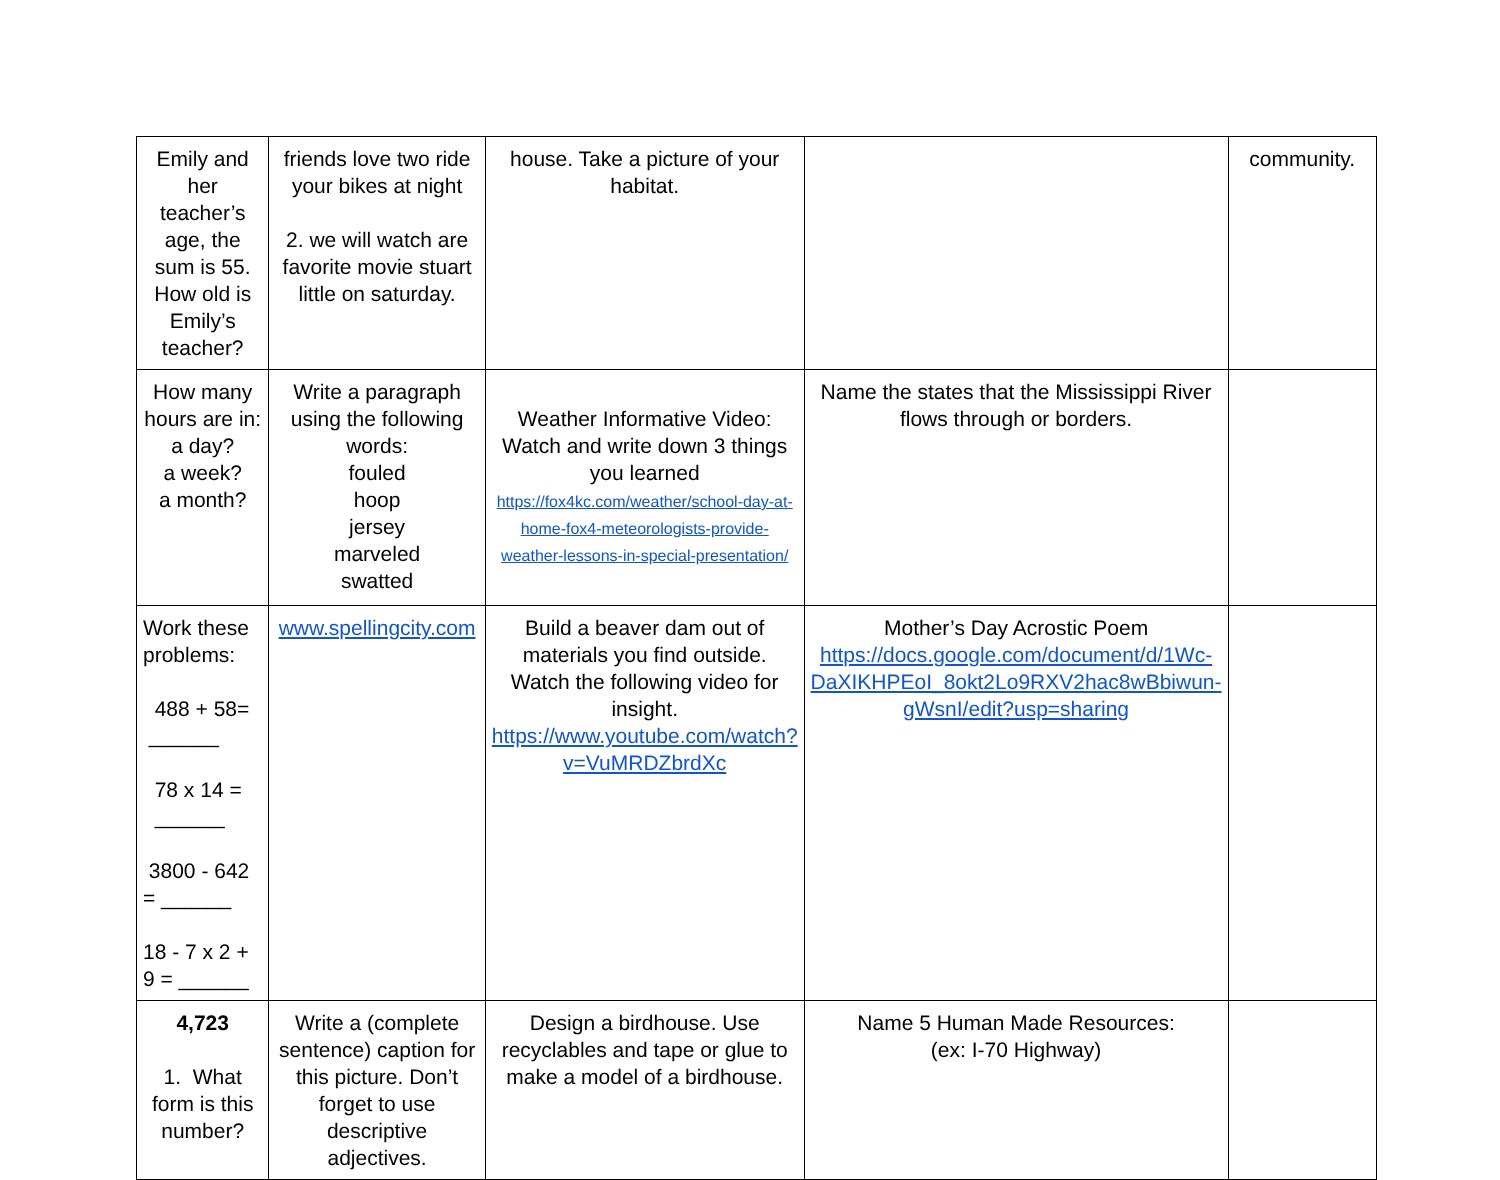| Emily and her teacher’s age, the sum is 55. How old is Emily’s teacher? | friends love two ride your bikes at night 2. we will watch are favorite movie stuart little on saturday. | house. Take a picture of your habitat. | | community. |
| How many hours are in: a day? a week? a month? | Write a paragraph using the following words: fouled hoop jersey marveled swatted | Weather Informative Video: Watch and write down 3 things you learned https://fox4kc.com/weather/school-day-at-home-fox4-meteorologists-provide-weather-lessons-in-special-presentation/ | Name the states that the Mississippi River flows through or borders. | |
| Work these problems: 488 + 58= ______ 78 x 14 = ______ 3800 - 642 = ______ 18 - 7 x 2 + 9 = ______ | www.spellingcity.com | Build a beaver dam out of materials you find outside. Watch the following video for insight. https://www.youtube.com/watch?v=VuMRDZbrdXc | Mother’s Day Acrostic Poem https://docs.google.com/document/d/1Wc-DaXIKHPEoI_8okt2Lo9RXV2hac8wBbiwun-gWsnI/edit?usp=sharing | |
| 4,723 1. What form is this number? | Write a (complete sentence) caption for this picture. Don’t forget to use descriptive adjectives. | Design a birdhouse. Use recyclables and tape or glue to make a model of a birdhouse. | Name 5 Human Made Resources: (ex: I-70 Highway) | |